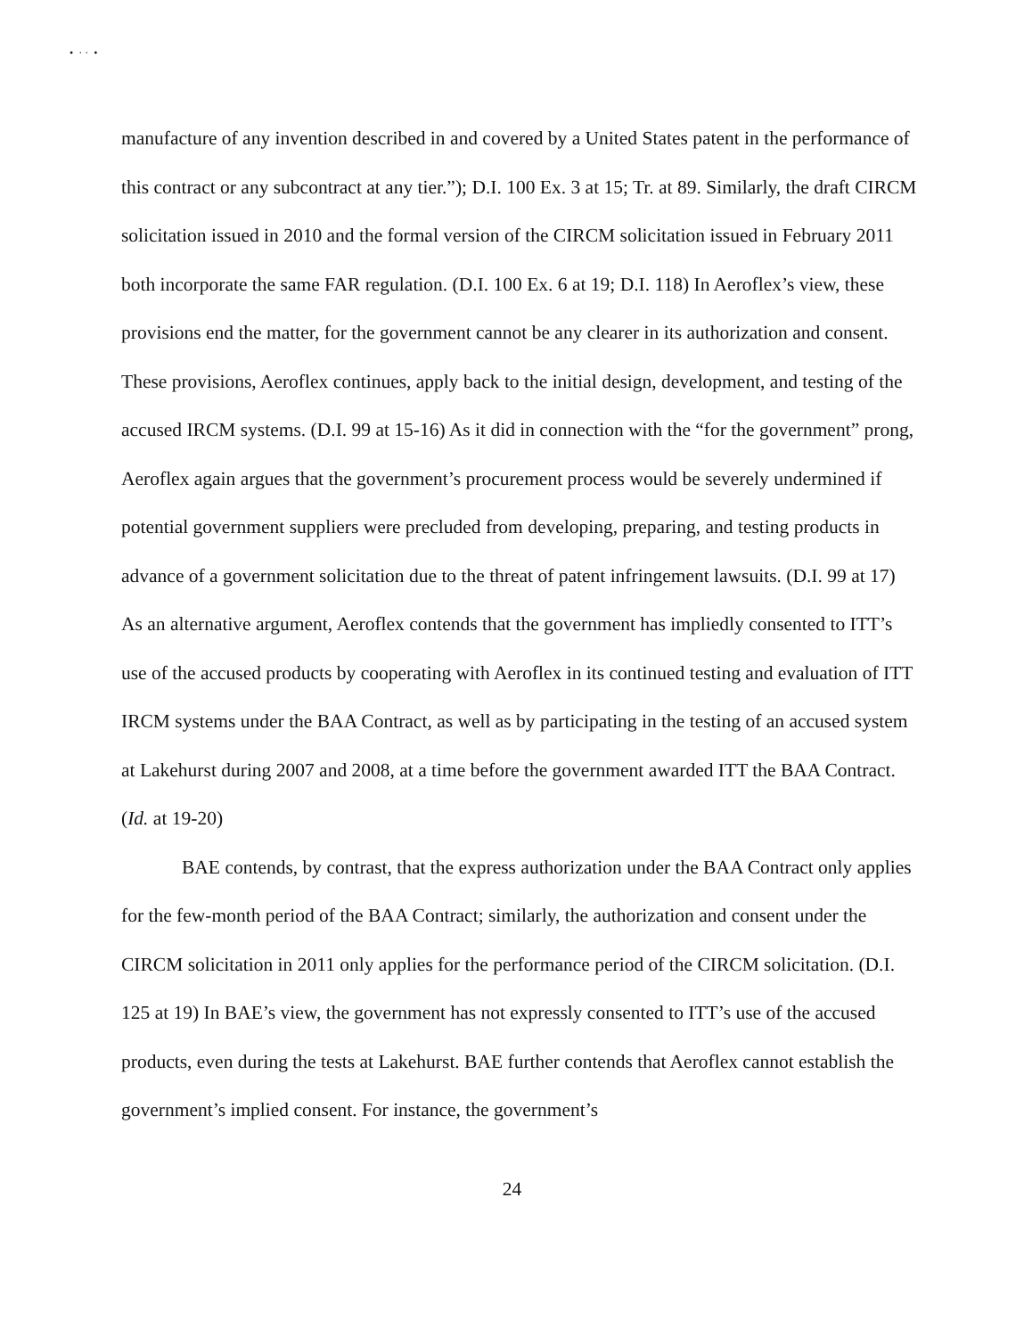• · · •
manufacture of any invention described in and covered by a United States patent in the performance of this contract or any subcontract at any tier.”); D.I. 100 Ex. 3 at 15; Tr. at 89. Similarly, the draft CIRCM solicitation issued in 2010 and the formal version of the CIRCM solicitation issued in February 2011 both incorporate the same FAR regulation. (D.I. 100 Ex. 6 at 19; D.I. 118) In Aeroflex’s view, these provisions end the matter, for the government cannot be any clearer in its authorization and consent. These provisions, Aeroflex continues, apply back to the initial design, development, and testing of the accused IRCM systems. (D.I. 99 at 15-16) As it did in connection with the “for the government” prong, Aeroflex again argues that the government’s procurement process would be severely undermined if potential government suppliers were precluded from developing, preparing, and testing products in advance of a government solicitation due to the threat of patent infringement lawsuits. (D.I. 99 at 17) As an alternative argument, Aeroflex contends that the government has impliedly consented to ITT’s use of the accused products by cooperating with Aeroflex in its continued testing and evaluation of ITT IRCM systems under the BAA Contract, as well as by participating in the testing of an accused system at Lakehurst during 2007 and 2008, at a time before the government awarded ITT the BAA Contract. (Id. at 19-20)
BAE contends, by contrast, that the express authorization under the BAA Contract only applies for the few-month period of the BAA Contract; similarly, the authorization and consent under the CIRCM solicitation in 2011 only applies for the performance period of the CIRCM solicitation. (D.I. 125 at 19) In BAE’s view, the government has not expressly consented to ITT’s use of the accused products, even during the tests at Lakehurst. BAE further contends that Aeroflex cannot establish the government’s implied consent. For instance, the government’s
24